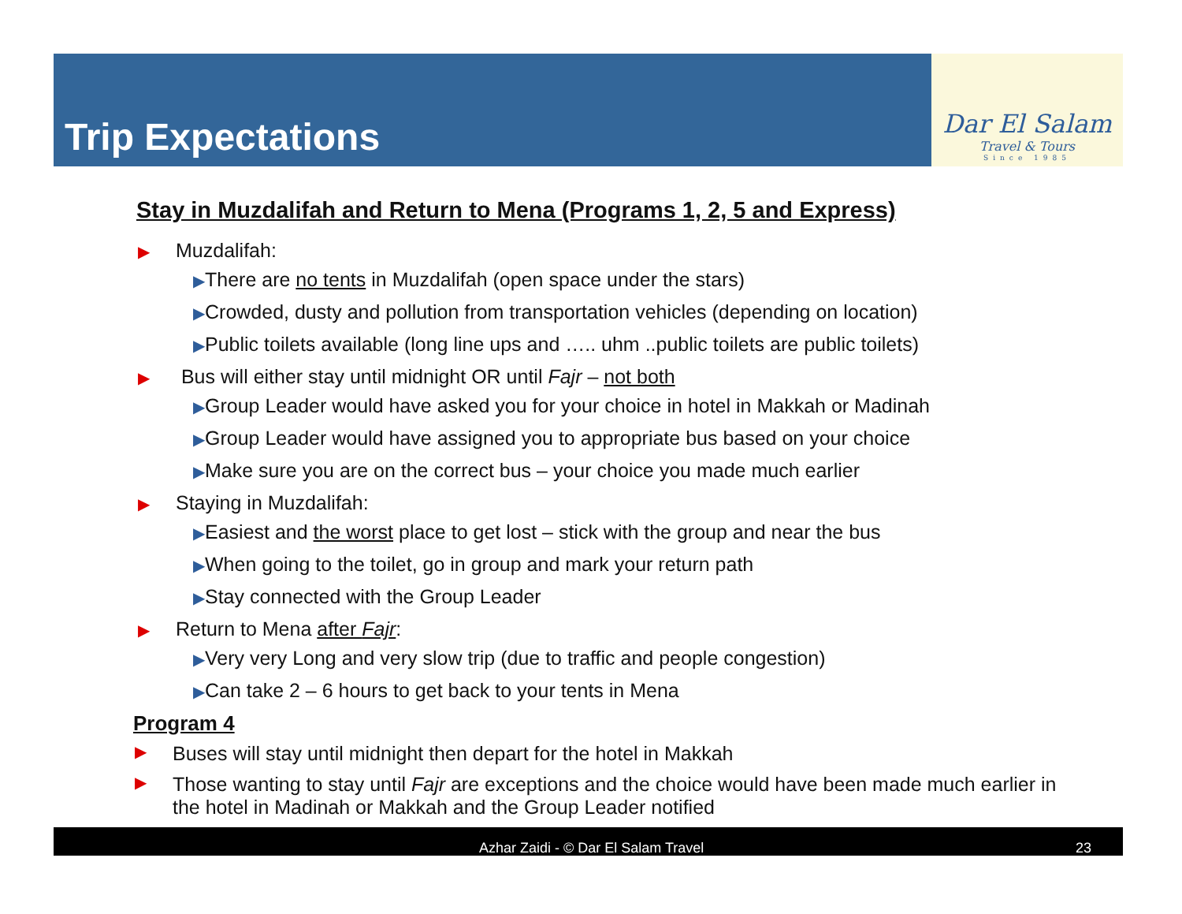Trip Expectations
Dar El Salam
Travel & Tours
Since 1985
Stay in Muzdalifah and Return to Mena (Programs 1, 2, 5 and Express)
▶ Muzdalifah:
▶There are no tents in Muzdalifah (open space under the stars)
▶Crowded, dusty and pollution from transportation vehicles (depending on location)
▶Public toilets available (long line ups and ….. uhm ..public toilets are public toilets)
▶ Bus will either stay until midnight OR until Fajr – not both
▶Group Leader would have asked you for your choice in hotel in Makkah or Madinah
▶Group Leader would have assigned you to appropriate bus based on your choice
▶Make sure you are on the correct bus – your choice you made much earlier
▶ Staying in Muzdalifah:
▶Easiest and the worst place to get lost – stick with the group and near the bus
▶When going to the toilet, go in group and mark your return path
▶Stay connected with the Group Leader
▶ Return to Mena after Fajr:
▶Very very Long and very slow trip (due to traffic and people congestion)
▶Can take 2 – 6 hours to get back to your tents in Mena
Program 4
▶
Buses will stay until midnight then depart for the hotel in Makkah
▶
Those wanting to stay until Fajr are exceptions and the choice would have been made much earlier in the hotel in Madinah or Makkah and the Group Leader notified
Azhar Zaidi - © Dar El Salam Travel 23